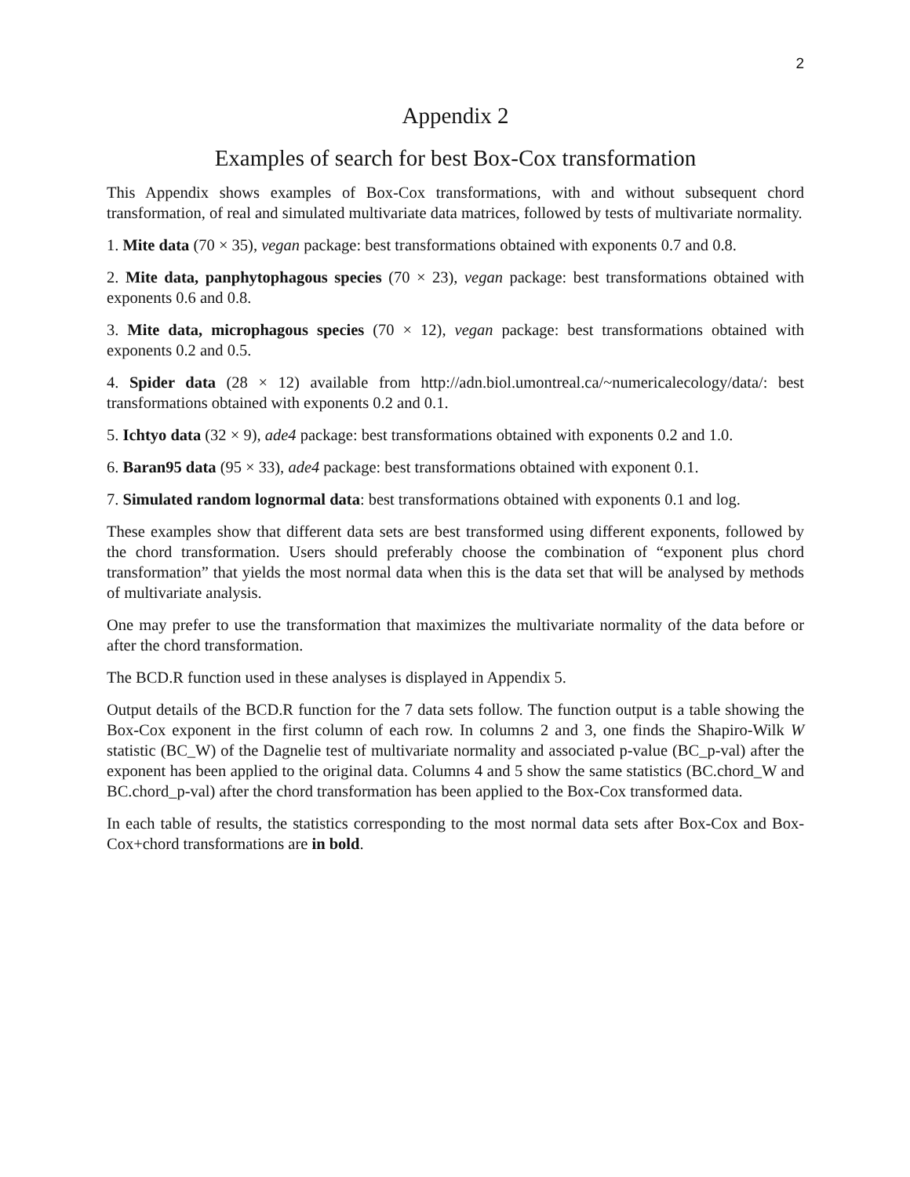2
Appendix 2
Examples of search for best Box-Cox transformation
This Appendix shows examples of Box-Cox transformations, with and without subsequent chord transformation, of real and simulated multivariate data matrices, followed by tests of multivariate normality.
1. Mite data (70 × 35), vegan package: best transformations obtained with exponents 0.7 and 0.8.
2. Mite data, panphytophagous species (70 × 23), vegan package: best transformations obtained with exponents 0.6 and 0.8.
3. Mite data, microphagous species (70 × 12), vegan package: best transformations obtained with exponents 0.2 and 0.5.
4. Spider data (28 × 12) available from http://adn.biol.umontreal.ca/~numericalecology/data/: best transformations obtained with exponents 0.2 and 0.1.
5. Ichtyo data (32 × 9), ade4 package: best transformations obtained with exponents 0.2 and 1.0.
6. Baran95 data (95 × 33), ade4 package: best transformations obtained with exponent 0.1.
7. Simulated random lognormal data: best transformations obtained with exponents 0.1 and log.
These examples show that different data sets are best transformed using different exponents, followed by the chord transformation. Users should preferably choose the combination of “exponent plus chord transformation” that yields the most normal data when this is the data set that will be analysed by methods of multivariate analysis.
One may prefer to use the transformation that maximizes the multivariate normality of the data before or after the chord transformation.
The BCD.R function used in these analyses is displayed in Appendix 5.
Output details of the BCD.R function for the 7 data sets follow. The function output is a table showing the Box-Cox exponent in the first column of each row. In columns 2 and 3, one finds the Shapiro-Wilk W statistic (BC_W) of the Dagnelie test of multivariate normality and associated p-value (BC_p-val) after the exponent has been applied to the original data. Columns 4 and 5 show the same statistics (BC.chord_W and BC.chord_p-val) after the chord transformation has been applied to the Box-Cox transformed data.
In each table of results, the statistics corresponding to the most normal data sets after Box-Cox and Box-Cox+chord transformations are in bold.